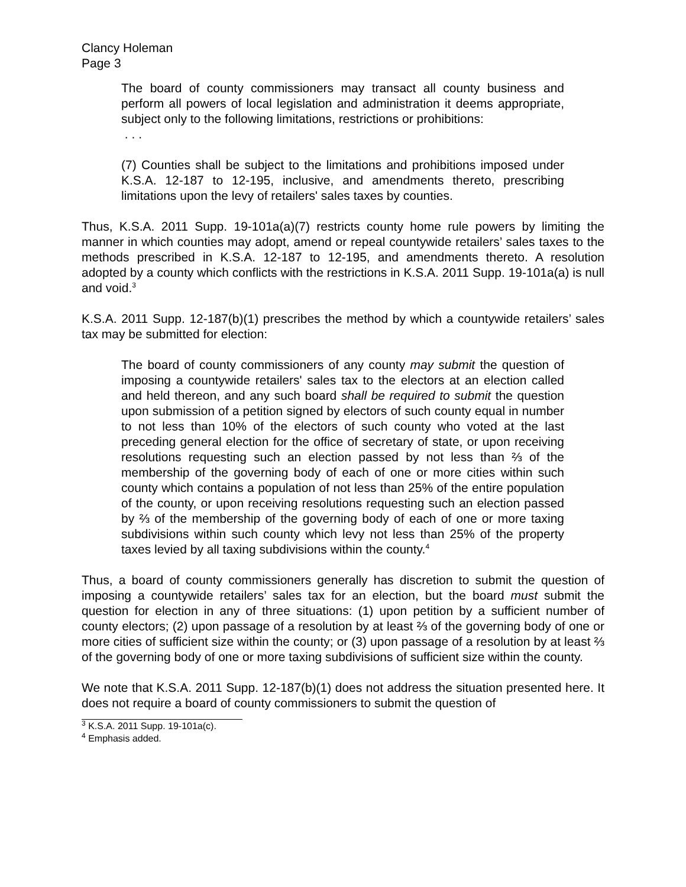Clancy Holeman
Page 3
The board of county commissioners may transact all county business and perform all powers of local legislation and administration it deems appropriate, subject only to the following limitations, restrictions or prohibitions:
. . .
(7) Counties shall be subject to the limitations and prohibitions imposed under K.S.A. 12-187 to 12-195, inclusive, and amendments thereto, prescribing limitations upon the levy of retailers' sales taxes by counties.
Thus, K.S.A. 2011 Supp. 19-101a(a)(7) restricts county home rule powers by limiting the manner in which counties may adopt, amend or repeal countywide retailers’ sales taxes to the methods prescribed in K.S.A. 12-187 to 12-195, and amendments thereto. A resolution adopted by a county which conflicts with the restrictions in K.S.A. 2011 Supp. 19-101a(a) is null and void.<sup>3</sup>
K.S.A. 2011 Supp. 12-187(b)(1) prescribes the method by which a countywide retailers’ sales tax may be submitted for election:
The board of county commissioners of any county may submit the question of imposing a countywide retailers' sales tax to the electors at an election called and held thereon, and any such board shall be required to submit the question upon submission of a petition signed by electors of such county equal in number to not less than 10% of the electors of such county who voted at the last preceding general election for the office of secretary of state, or upon receiving resolutions requesting such an election passed by not less than ⅔ of the membership of the governing body of each of one or more cities within such county which contains a population of not less than 25% of the entire population of the county, or upon receiving resolutions requesting such an election passed by ⅔ of the membership of the governing body of each of one or more taxing subdivisions within such county which levy not less than 25% of the property taxes levied by all taxing subdivisions within the county.<sup>4</sup>
Thus, a board of county commissioners generally has discretion to submit the question of imposing a countywide retailers’ sales tax for an election, but the board must submit the question for election in any of three situations: (1) upon petition by a sufficient number of county electors; (2) upon passage of a resolution by at least ⅔ of the governing body of one or more cities of sufficient size within the county; or (3) upon passage of a resolution by at least ⅔ of the governing body of one or more taxing subdivisions of sufficient size within the county.
We note that K.S.A. 2011 Supp. 12-187(b)(1) does not address the situation presented here. It does not require a board of county commissioners to submit the question of
<sup>3</sup> K.S.A. 2011 Supp. 19-101a(c).
<sup>4</sup> Emphasis added.